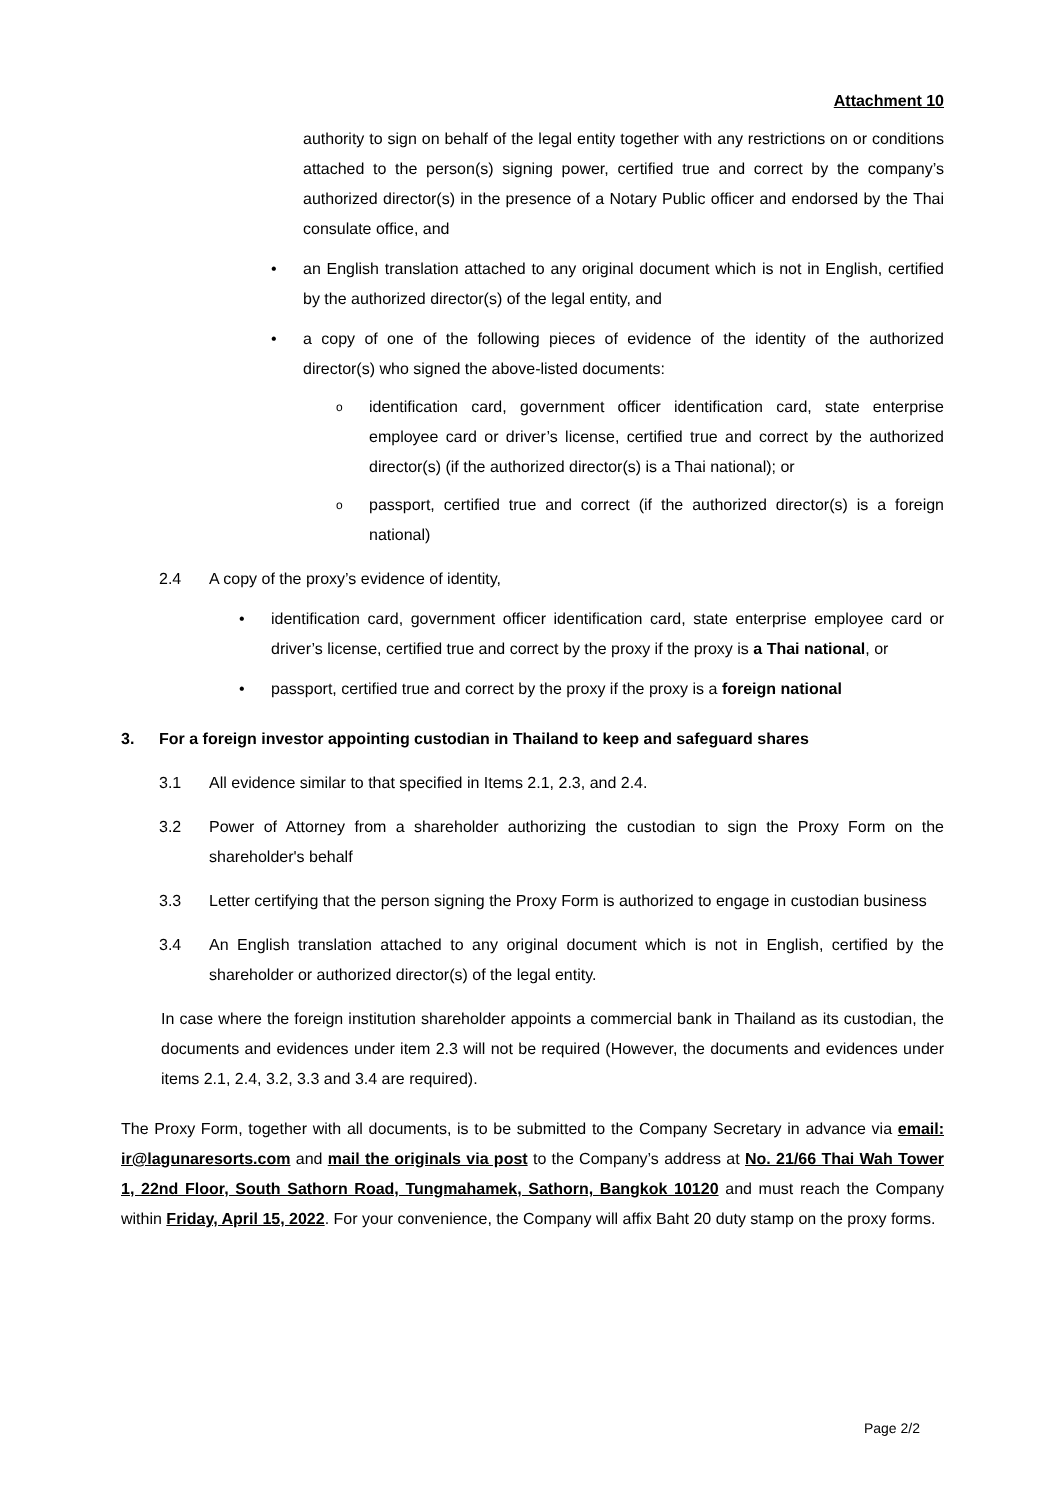Attachment 10
authority to sign on behalf of the legal entity together with any restrictions on or conditions attached to the person(s) signing power, certified true and correct by the company’s authorized director(s) in the presence of a Notary Public officer and endorsed by the Thai consulate office, and
• an English translation attached to any original document which is not in English, certified by the authorized director(s) of the legal entity, and
• a copy of one of the following pieces of evidence of the identity of the authorized director(s) who signed the above-listed documents:
o
identification card, government officer identification card, state enterprise employee card or driver’s license, certified true and correct by the authorized director(s) (if the authorized director(s) is a Thai national); or
o
passport, certified true and correct (if the authorized director(s) is a foreign national)
2.4 A copy of the proxy’s evidence of identity,
• identification card, government officer identification card, state enterprise employee card or driver’s license, certified true and correct by the proxy if the proxy is a Thai national, or
• passport, certified true and correct by the proxy if the proxy is a foreign national
3. For a foreign investor appointing custodian in Thailand to keep and safeguard shares
3.1 All evidence similar to that specified in Items 2.1, 2.3, and 2.4.
3.2 Power of Attorney from a shareholder authorizing the custodian to sign the Proxy Form on the shareholder's behalf
3.3 Letter certifying that the person signing the Proxy Form is authorized to engage in custodian business
3.4 An English translation attached to any original document which is not in English, certified by the shareholder or authorized director(s) of the legal entity.
In case where the foreign institution shareholder appoints a commercial bank in Thailand as its custodian, the documents and evidences under item 2.3 will not be required (However, the documents and evidences under items 2.1, 2.4, 3.2, 3.3 and 3.4 are required).
The Proxy Form, together with all documents, is to be submitted to the Company Secretary in advance via email: ir@lagunaresorts.com and mail the originals via post to the Company’s address at No. 21/66 Thai Wah Tower 1, 22nd Floor, South Sathorn Road, Tungmahamek, Sathorn, Bangkok 10120 and must reach the Company within Friday, April 15, 2022. For your convenience, the Company will affix Baht 20 duty stamp on the proxy forms.
Page 2/2